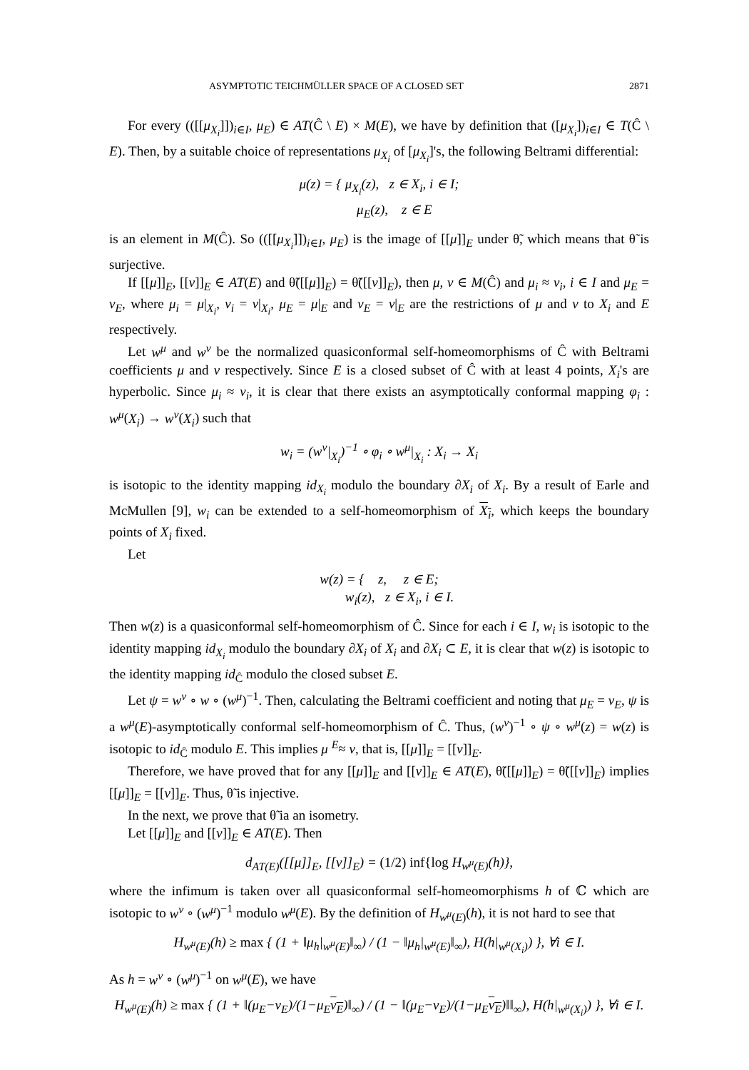ASYMPTOTIC TEICHMÜLLER SPACE OF A CLOSED SET 2871
For every (([[μ<sub>X<sub>i</sub></sub>]])<sub>i∈I</sub>, μ<sub>E</sub>) ∈ AT(Ĉ \ E) × M(E), we have by definition that ([μ<sub>X<sub>i</sub></sub>])<sub>i∈I</sub> ∈ T(Ĉ \ E). Then, by a suitable choice of representations μ<sub>X<sub>i</sub></sub> of [μ<sub>X<sub>i</sub></sub>]'s, the following Beltrami differential:
μ(z) = { μ<sub>X<sub>i</sub></sub>(z), z ∈ X<sub>i</sub>, i ∈ I;
μ<sub>E</sub>(z), z ∈ E
is an element in M(Ĉ). So (([[μ<sub>X<sub>i</sub></sub>]])<sub>i∈I</sub>, μ<sub>E</sub>) is the image of [[μ]]<sub>E</sub> under θ̃, which means that θ̃ is surjective.
If [[μ]]<sub>E</sub>, [[ν]]<sub>E</sub> ∈ AT(E) and θ̃([[μ]]<sub>E</sub>) = θ̃([[ν]]<sub>E</sub>), then μ, ν ∈ M(Ĉ) and μ<sub>i</sub> ≈ ν<sub>i</sub>, i ∈ I and μ<sub>E</sub> = ν<sub>E</sub>, where μ<sub>i</sub> = μ|<sub>X<sub>i</sub></sub>, ν<sub>i</sub> = ν|<sub>X<sub>i</sub></sub>, μ<sub>E</sub> = μ|<sub>E</sub> and ν<sub>E</sub> = ν|<sub>E</sub> are the restrictions of μ and ν to X<sub>i</sub> and E respectively.
Let w<sup>μ</sup> and w<sup>ν</sup> be the normalized quasiconformal self-homeomorphisms of Ĉ with Beltrami coefficients μ and ν respectively. Since E is a closed subset of Ĉ with at least 4 points, X<sub>i</sub>'s are hyperbolic. Since μ<sub>i</sub> ≈ ν<sub>i</sub>, it is clear that there exists an asymptotically conformal mapping φ<sub>i</sub> : w<sup>μ</sup>(X<sub>i</sub>) → w<sup>ν</sup>(X<sub>i</sub>) such that
w<sub>i</sub> = (w<sup>ν</sup>|<sub>X<sub>i</sub></sub>)<sup>−1</sup> ∘ φ<sub>i</sub> ∘ w<sup>μ</sup>|<sub>X<sub>i</sub></sub> : X<sub>i</sub> → X<sub>i</sub>
is isotopic to the identity mapping id<sub>X<sub>i</sub></sub> modulo the boundary ∂X<sub>i</sub> of X<sub>i</sub>. By a result of Earle and McMullen [9], w<sub>i</sub> can be extended to a self-homeomorphism of X<sub>i</sub>, which keeps the boundary points of X<sub>i</sub> fixed.
Let
w(z) = { z, z ∈ E;
w<sub>i</sub>(z), z ∈ X<sub>i</sub>, i ∈ I.
Then w(z) is a quasiconformal self-homeomorphism of Ĉ. Since for each i ∈ I, w<sub>i</sub> is isotopic to the identity mapping id<sub>X<sub>i</sub></sub> modulo the boundary ∂X<sub>i</sub> of X<sub>i</sub> and ∂X<sub>i</sub> ⊂ E, it is clear that w(z) is isotopic to the identity mapping id<sub>Ĉ</sub> modulo the closed subset E.
Let ψ = w<sup>ν</sup> ∘ w ∘ (w<sup>μ</sup>)<sup>−1</sup>. Then, calculating the Beltrami coefficient and noting that μ<sub>E</sub> = ν<sub>E</sub>, ψ is a w<sup>μ</sup>(E)-asymptotically conformal self-homeomorphism of Ĉ. Thus, (w<sup>ν</sup>)<sup>−1</sup> ∘ ψ ∘ w<sup>μ</sup>(z) = w(z) is isotopic to id<sub>Ĉ</sub> modulo E. This implies μ <sup>E</sup>≈ ν, that is, [[μ]]<sub>E</sub> = [[ν]]<sub>E</sub>.
Therefore, we have proved that for any [[μ]]<sub>E</sub> and [[ν]]<sub>E</sub> ∈ AT(E), θ̃([[μ]]<sub>E</sub>) = θ̃([[ν]]<sub>E</sub>) implies [[μ]]<sub>E</sub> = [[ν]]<sub>E</sub>. Thus, θ̃ is injective.
In the next, we prove that θ̃ ia an isometry.
Let [[μ]]<sub>E</sub> and [[ν]]<sub>E</sub> ∈ AT(E). Then
d<sub>AT(E)</sub>([[μ]]<sub>E</sub>, [[ν]]<sub>E</sub>) = (1/2) inf{log H<sub>w<sup>μ</sup>(E)</sub>(h)},
where the infimum is taken over all quasiconformal self-homeomorphisms h of ℂ which are isotopic to w<sup>ν</sup> ∘ (w<sup>μ</sup>)<sup>−1</sup> modulo w<sup>μ</sup>(E). By the definition of H<sub>w<sup>μ</sup>(E)</sub>(h), it is not hard to see that
H<sub>w<sup>μ</sup>(E)</sub>(h) ≥ max { (1 + ‖μ<sub>h</sub>|<sub>w<sup>μ</sup>(E)</sub>‖<sub>∞</sub>) / (1 − ‖μ<sub>h</sub>|<sub>w<sup>μ</sup>(E)</sub>‖<sub>∞</sub>), H(h|<sub>w<sup>μ</sup>(X<sub>i</sub>)</sub>) }, ∀i ∈ I.
As h = w<sup>ν</sup> ∘ (w<sup>μ</sup>)<sup>−1</sup> on w<sup>μ</sup>(E), we have
H<sub>w<sup>μ</sup>(E)</sub>(h) ≥ max { (1 + ‖(μ<sub>E</sub>−ν<sub>E</sub>)/(1−μ<sub>E</sub>ν<sub>E</sub>)‖<sub>∞</sub>) / (1 − ‖(μ<sub>E</sub>−ν<sub>E</sub>)/(1−μ<sub>E</sub>ν<sub>E</sub>)‖‖<sub>∞</sub>), H(h|<sub>w<sup>μ</sup>(X<sub>i</sub>)</sub>) }, ∀i ∈ I.